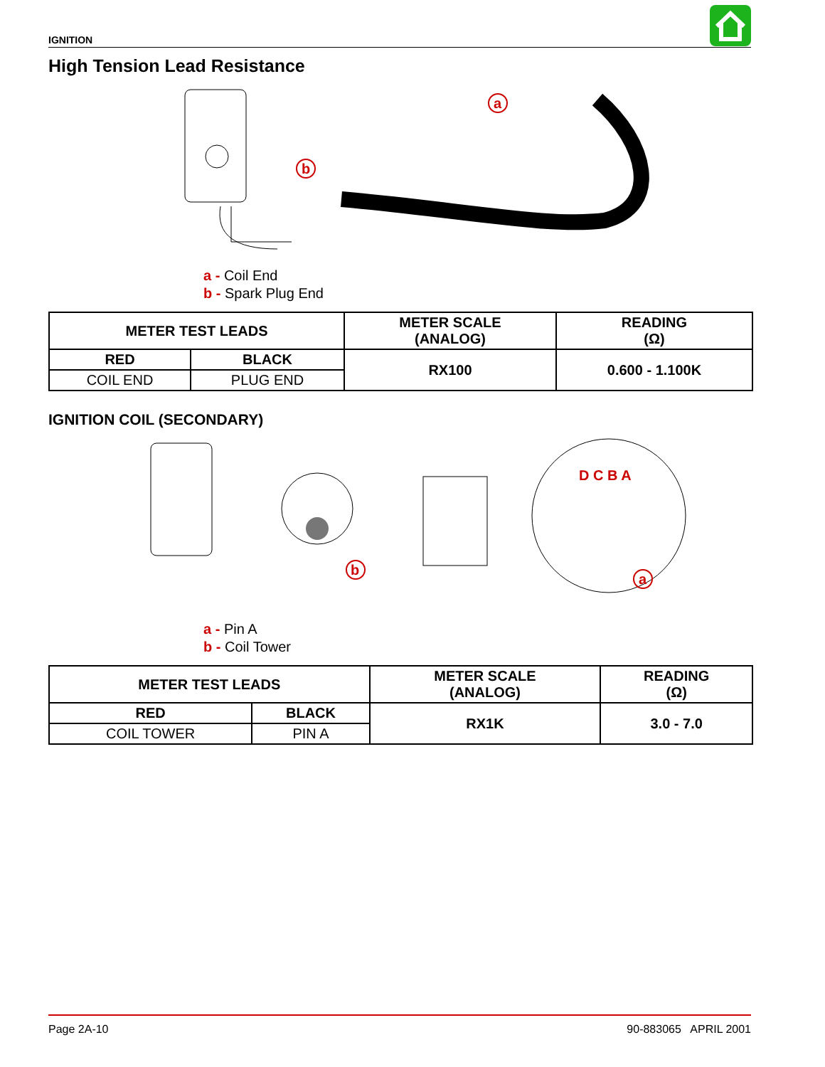IGNITION
High Tension Lead Resistance
a
b
a - Coil End
b - Spark Plug End
| METER TEST LEADS | | METER SCALE (ANALOG) | READING (Ω) |
| --- | --- | --- | --- |
| RED | BLACK | RX100 | 0.600 - 1.100K |
| COIL END | PLUG END | | |
IGNITION COIL (SECONDARY)
D C B A
b
a
a - Pin A
b - Coil Tower
| METER TEST LEADS | | METER SCALE (ANALOG) | READING (Ω) |
| --- | --- | --- | --- |
| RED | BLACK | RX1K | 3.0 - 7.0 |
| COIL TOWER | PIN A | | |
Page 2A-10 90-883065 APRIL 2001